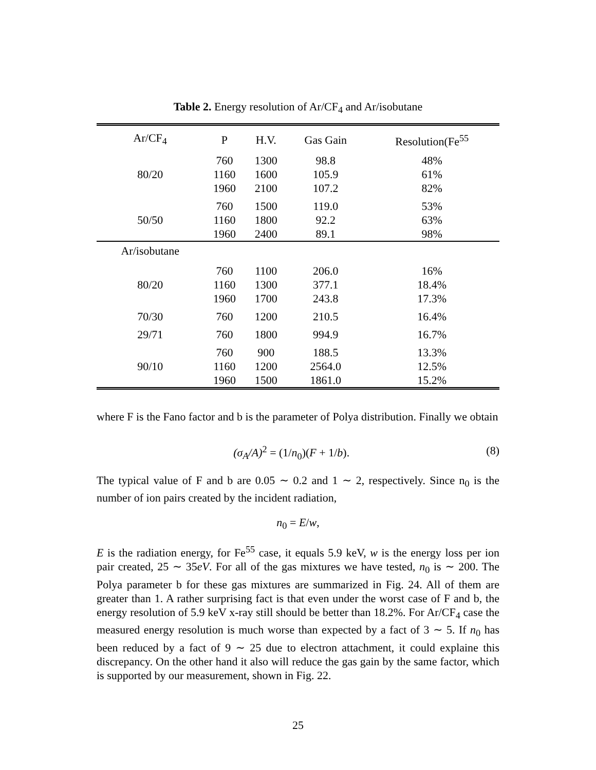Table 2. Energy resolution of Ar/CF<sub>4</sub> and Ar/isobutane
| Ar/CF<sub>4</sub> | P | H.V. | Gas Gain | Resolution(Fe<sup>55</sup> |
| --- | --- | --- | --- | --- |
| 80/20 | 760 1160 1960 | 1300 1600 2100 | 98.8 105.9 107.2 | 48% 61% 82% |
| 50/50 | 760 1160 1960 | 1500 1800 2400 | 119.0 92.2 89.1 | 53% 63% 98% |
| Ar/isobutane | | | | |
| 80/20 | 760 1160 1960 | 1100 1300 1700 | 206.0 377.1 243.8 | 16% 18.4% 17.3% |
| 70/30 | 760 | 1200 | 210.5 | 16.4% |
| 29/71 | 760 | 1800 | 994.9 | 16.7% |
| 90/10 | 760 1160 1960 | 900 1200 1500 | 188.5 2564.0 1861.0 | 13.3% 12.5% 15.2% |
where F is the Fano factor and b is the parameter of Polya distribution. Finally we obtain
(σ<sub>A</sub>/A)<sup>2</sup> = (1/n<sub>0</sub>)(F + 1/b). (8)
The typical value of F and b are 0.05 ∼ 0.2 and 1 ∼ 2, respectively. Since n<sub>0</sub> is the number of ion pairs created by the incident radiation,
n<sub>0</sub> = E/w,
E is the radiation energy, for Fe<sup>55</sup> case, it equals 5.9 keV, w is the energy loss per ion pair created, 25 ∼ 35eV. For all of the gas mixtures we have tested, n<sub>0</sub> is ∼ 200. The Polya parameter b for these gas mixtures are summarized in Fig. 24. All of them are greater than 1. A rather surprising fact is that even under the worst case of F and b, the energy resolution of 5.9 keV x-ray still should be better than 18.2%. For Ar/CF<sub>4</sub> case the measured energy resolution is much worse than expected by a fact of 3 ∼ 5. If n<sub>0</sub> has been reduced by a fact of 9 ∼ 25 due to electron attachment, it could explaine this discrepancy. On the other hand it also will reduce the gas gain by the same factor, which is supported by our measurement, shown in Fig. 22.
25